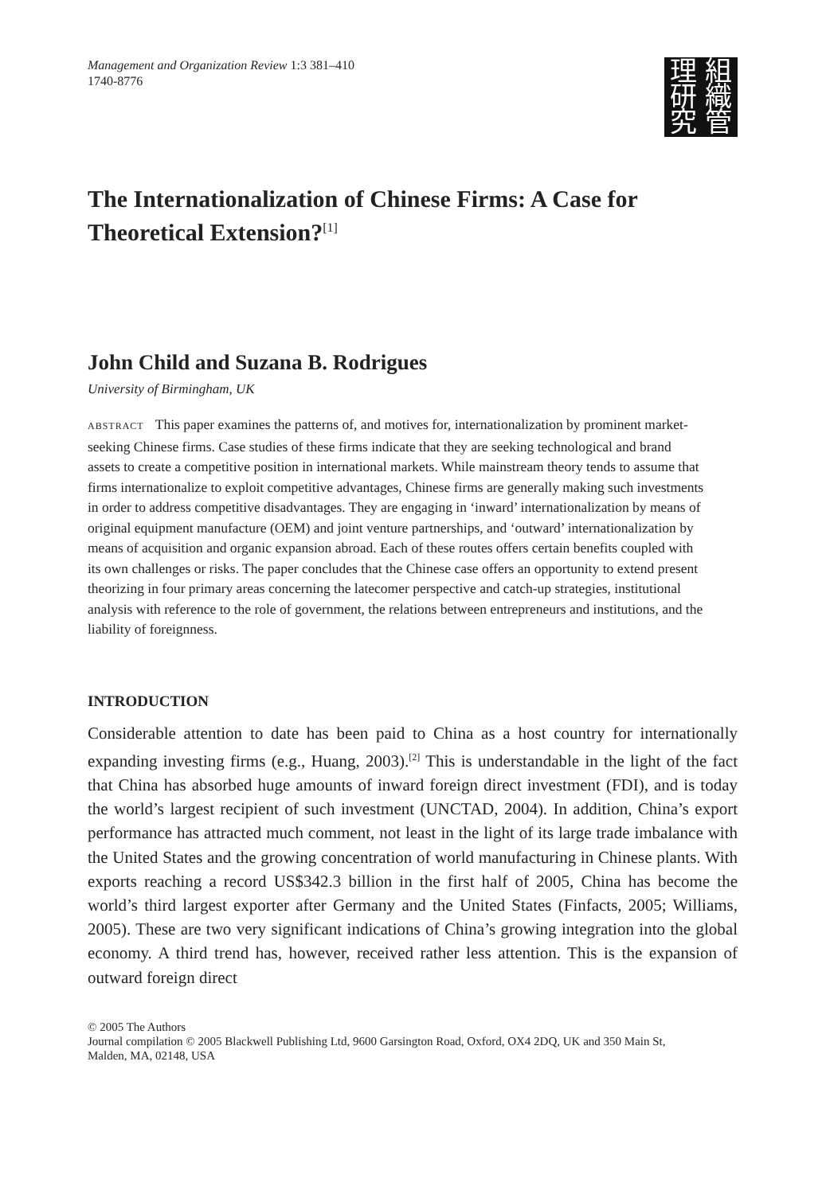Management and Organization Review 1:3 381–410
1740-8776
理組研織究管
The Internationalization of Chinese Firms: A Case for Theoretical Extension?<sup>[1]</sup>
John Child and Suzana B. Rodrigues
University of Birmingham, UK
ABSTRACT This paper examines the patterns of, and motives for, internationalization by prominent market-seeking Chinese firms. Case studies of these firms indicate that they are seeking technological and brand assets to create a competitive position in international markets. While mainstream theory tends to assume that firms internationalize to exploit competitive advantages, Chinese firms are generally making such investments in order to address competitive disadvantages. They are engaging in ‘inward’ internationalization by means of original equipment manufacture (OEM) and joint venture partnerships, and ‘outward’ internationalization by means of acquisition and organic expansion abroad. Each of these routes offers certain benefits coupled with its own challenges or risks. The paper concludes that the Chinese case offers an opportunity to extend present theorizing in four primary areas concerning the latecomer perspective and catch-up strategies, institutional analysis with reference to the role of government, the relations between entrepreneurs and institutions, and the liability of foreignness.
INTRODUCTION
Considerable attention to date has been paid to China as a host country for internationally expanding investing firms (e.g., Huang, 2003).<sup>[2]</sup> This is understandable in the light of the fact that China has absorbed huge amounts of inward foreign direct investment (FDI), and is today the world’s largest recipient of such investment (UNCTAD, 2004). In addition, China’s export performance has attracted much comment, not least in the light of its large trade imbalance with the United States and the growing concentration of world manufacturing in Chinese plants. With exports reaching a record US$342.3 billion in the first half of 2005, China has become the world’s third largest exporter after Germany and the United States (Finfacts, 2005; Williams, 2005). These are two very significant indications of China’s growing integration into the global economy. A third trend has, however, received rather less attention. This is the expansion of outward foreign direct
© 2005 The Authors
Journal compilation © 2005 Blackwell Publishing Ltd, 9600 Garsington Road, Oxford, OX4 2DQ, UK and 350 Main St, Malden, MA, 02148, USA